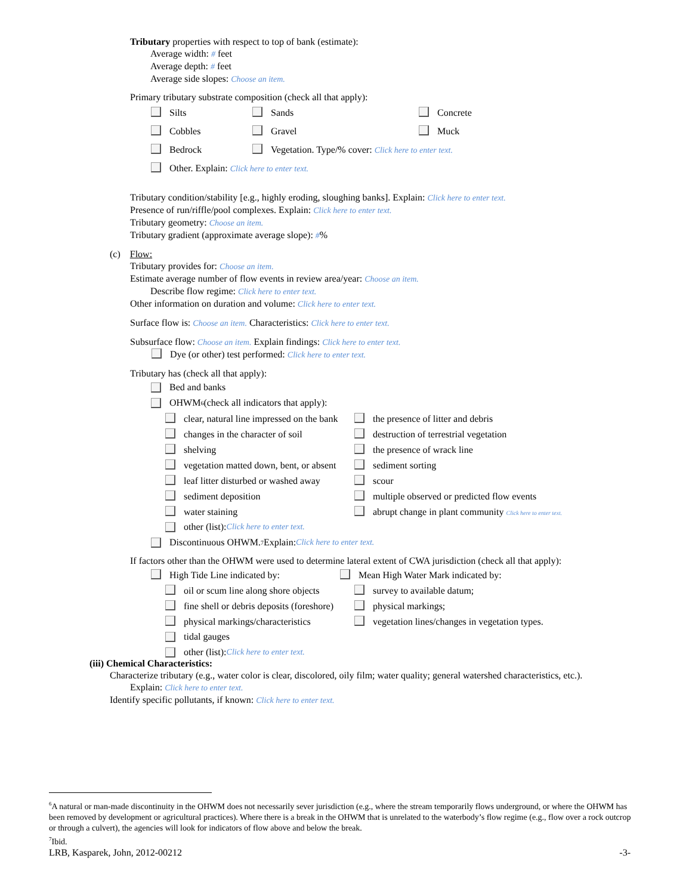Tributary properties with respect to top of bank (estimate):
Average width: # feet
Average depth: # feet
Average side slopes: Choose an item.
Primary tributary substrate composition (check all that apply):
Silts Sands Concrete
Cobbles Gravel Muck
Bedrock Vegetation. Type/% cover: Click here to enter text.
Other. Explain: Click here to enter text.
Tributary condition/stability [e.g., highly eroding, sloughing banks]. Explain: Click here to enter text.
Presence of run/riffle/pool complexes. Explain: Click here to enter text.
Tributary geometry: Choose an item.
Tributary gradient (approximate average slope): #%
(c) Flow:
Tributary provides for: Choose an item.
Estimate average number of flow events in review area/year: Choose an item.
Describe flow regime: Click here to enter text.
Other information on duration and volume: Click here to enter text.
Surface flow is: Choose an item. Characteristics: Click here to enter text.
Subsurface flow: Choose an item. Explain findings: Click here to enter text.
Dye (or other) test performed: Click here to enter text.
Tributary has (check all that apply):
Bed and banks
OHWM<sup>6</sup> (check all indicators that apply):
clear, natural line impressed on the bank the presence of litter and debris
changes in the character of soil destruction of terrestrial vegetation
shelving the presence of wrack line
vegetation matted down, bent, or absent sediment sorting
leaf litter disturbed or washed away scour
sediment deposition multiple observed or predicted flow events
water staining abrupt change in plant community Click here to enter text.
other (list): Click here to enter text.
Discontinuous OHWM.<sup>7</sup> Explain: Click here to enter text.
If factors other than the OHWM were used to determine lateral extent of CWA jurisdiction (check all that apply):
High Tide Line indicated by: Mean High Water Mark indicated by:
oil or scum line along shore objects survey to available datum;
fine shell or debris deposits (foreshore) physical markings;
physical markings/characteristics vegetation lines/changes in vegetation types.
tidal gauges
other (list): Click here to enter text.
(iii) Chemical Characteristics:
Characterize tributary (e.g., water color is clear, discolored, oily film; water quality; general watershed characteristics, etc.).
Explain: Click here to enter text.
Identify specific pollutants, if known: Click here to enter text.
<sup>6</sup> A natural or man-made discontinuity in the OHWM does not necessarily sever jurisdiction (e.g., where the stream temporarily flows underground, or where the OHWM has been removed by development or agricultural practices). Where there is a break in the OHWM that is unrelated to the waterbody’s flow regime (e.g., flow over a rock outcrop or through a culvert), the agencies will look for indicators of flow above and below the break.
<sup>7</sup> Ibid.
LRB, Kasparek, John, 2012-00212 -3-